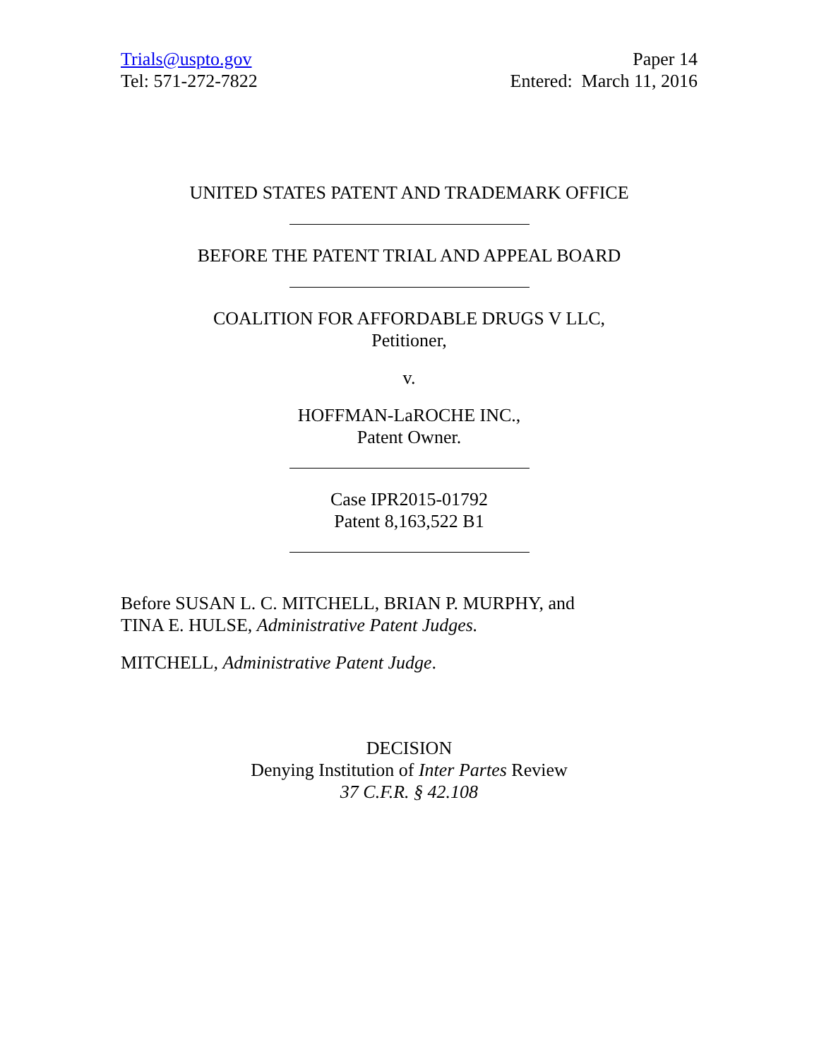Trials@uspto.gov
Tel: 571-272-7822
Paper 14
Entered: March 11, 2016
UNITED STATES PATENT AND TRADEMARK OFFICE
BEFORE THE PATENT TRIAL AND APPEAL BOARD
COALITION FOR AFFORDABLE DRUGS V LLC,
Petitioner,
v.
HOFFMAN-LaROCHE INC.,
Patent Owner.
Case IPR2015-01792
Patent 8,163,522 B1
Before SUSAN L. C. MITCHELL, BRIAN P. MURPHY, and
TINA E. HULSE, Administrative Patent Judges.
MITCHELL, Administrative Patent Judge.
DECISION
Denying Institution of Inter Partes Review
37 C.F.R. § 42.108